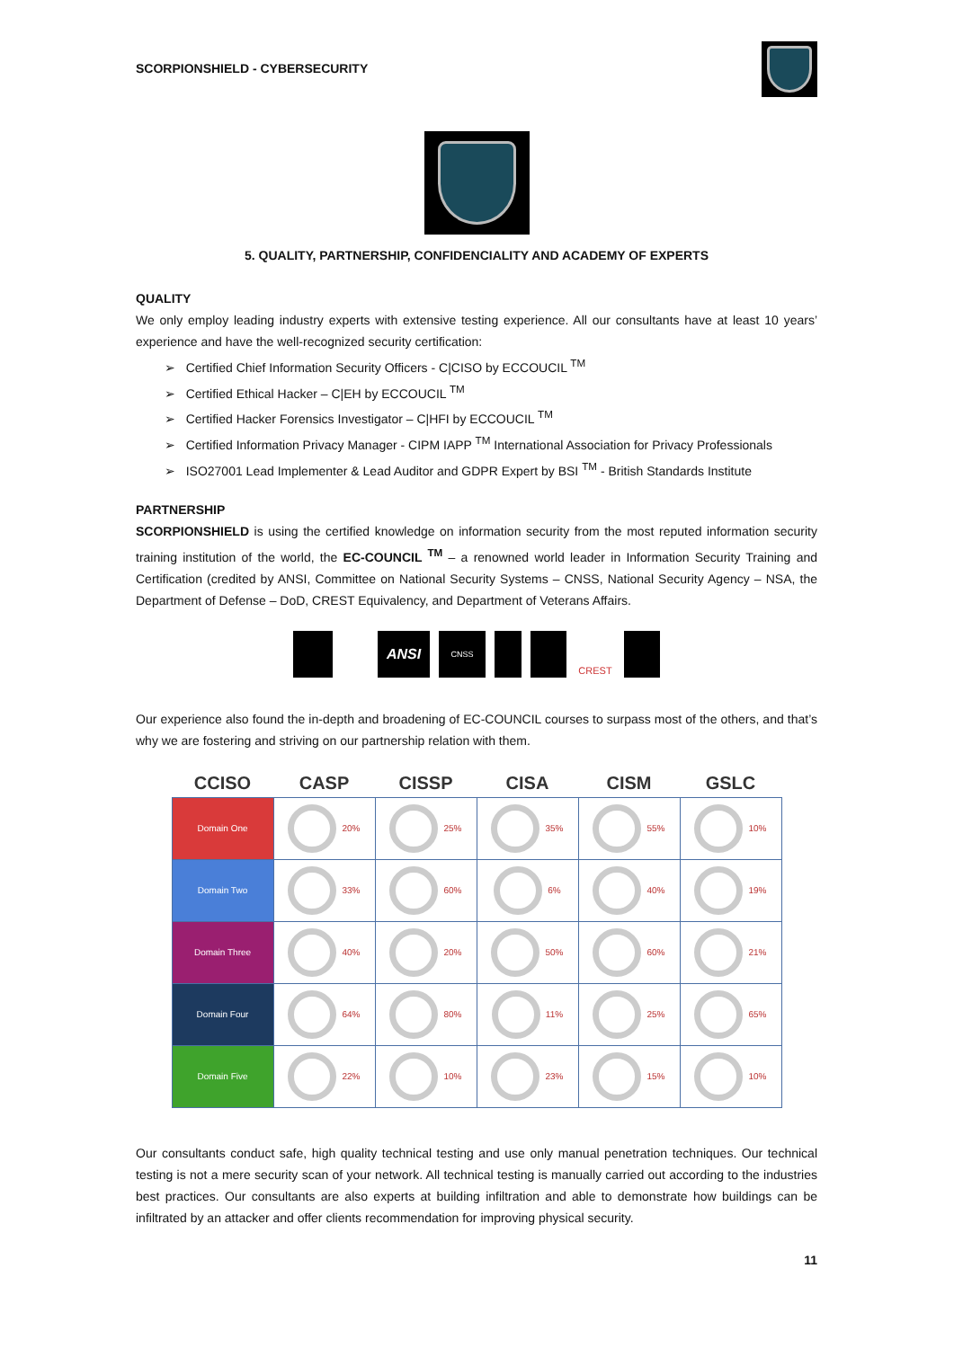SCORPIONSHIELD - CYBERSECURITY
5. QUALITY, PARTNERSHIP, CONFIDENCIALITY AND ACADEMY OF EXPERTS
QUALITY
We only employ leading industry experts with extensive testing experience. All our consultants have at least 10 years’ experience and have the well-recognized security certification:
➢ Certified Chief Information Security Officers - C|CISO by ECCOUCIL <sup>TM</sup>
➢ Certified Ethical Hacker – C|EH by ECCOUCIL <sup>TM</sup>
➢ Certified Hacker Forensics Investigator – C|HFI by ECCOUCIL <sup>TM</sup>
➢ Certified Information Privacy Manager - CIPM IAPP <sup>TM</sup> International Association for Privacy Professionals
➢ ISO27001 Lead Implementer & Lead Auditor and GDPR Expert by BSI <sup>TM</sup> - British Standards Institute
PARTNERSHIP
SCORPIONSHIELD is using the certified knowledge on information security from the most reputed information security training institution of the world, the EC-COUNCIL <sup>TM</sup> – a renowned world leader in Information Security Training and Certification (credited by ANSI, Committee on National Security Systems – CNSS, National Security Agency – NSA, the Department of Defense – DoD, CREST Equivalency, and Department of Veterans Affairs.
ANSI
CNSS
CREST
Our experience also found the in-depth and broadening of EC-COUNCIL courses to surpass most of the others, and that’s why we are fostering and striving on our partnership relation with them.
| CCISO | CASP | CISSP | CISA | CISM | GSLC |
| --- | --- | --- | --- | --- | --- |
| Domain One | 20% | 25% | 35% | 55% | 10% |
| Domain Two | 33% | 60% | 6% | 40% | 19% |
| Domain Three | 40% | 20% | 50% | 60% | 21% |
| Domain Four | 64% | 80% | 11% | 25% | 65% |
| Domain Five | 22% | 10% | 23% | 15% | 10% |
Our consultants conduct safe, high quality technical testing and use only manual penetration techniques. Our technical testing is not a mere security scan of your network. All technical testing is manually carried out according to the industries best practices. Our consultants are also experts at building infiltration and able to demonstrate how buildings can be infiltrated by an attacker and offer clients recommendation for improving physical security.
11